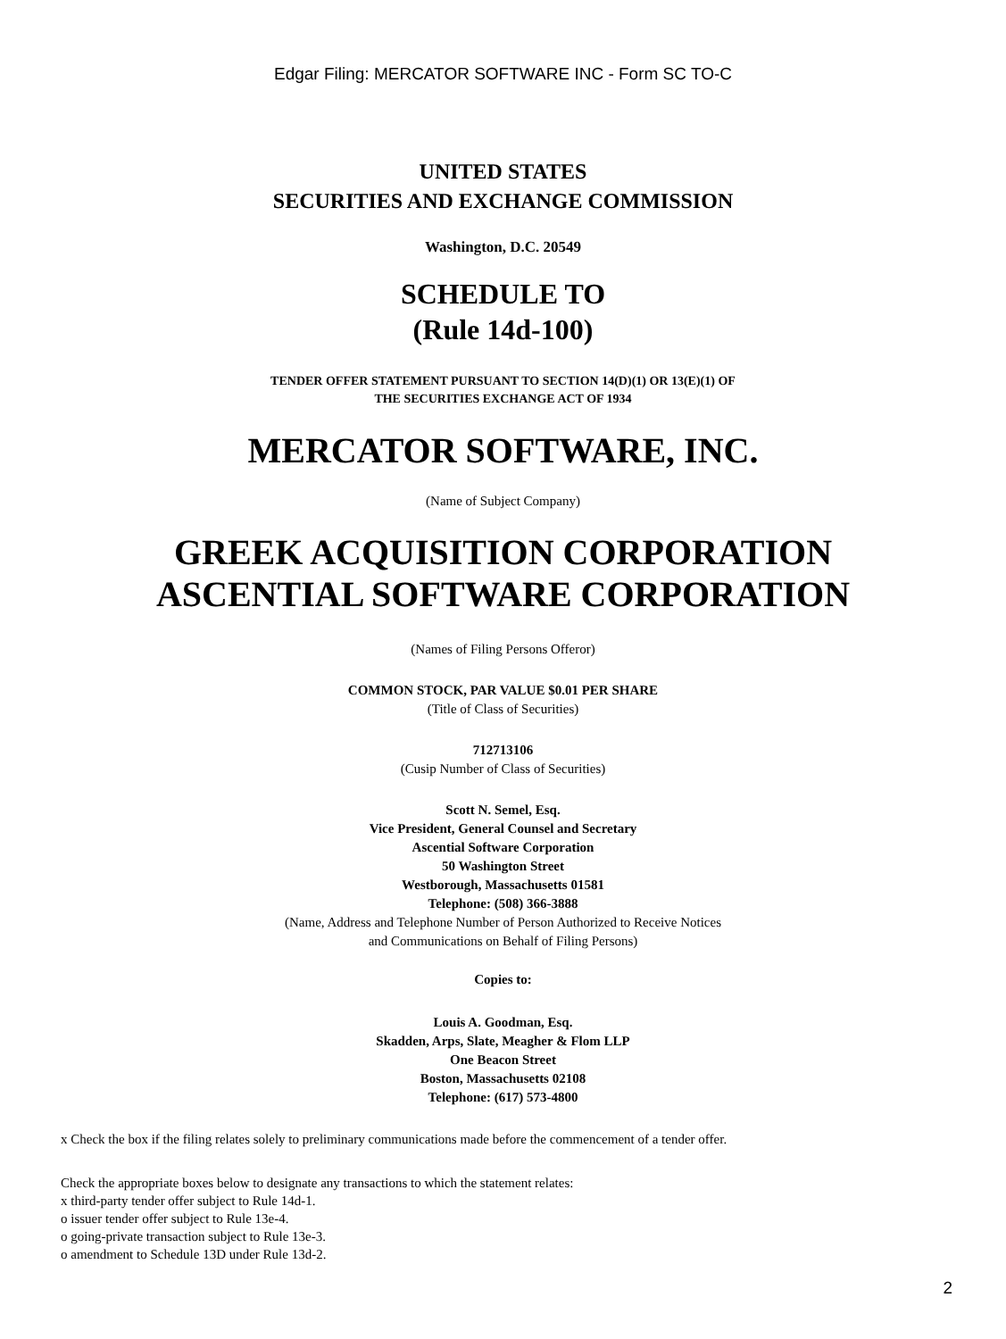Edgar Filing: MERCATOR SOFTWARE INC - Form SC TO-C
UNITED STATES
SECURITIES AND EXCHANGE COMMISSION
Washington, D.C. 20549
SCHEDULE TO
(Rule 14d-100)
TENDER OFFER STATEMENT PURSUANT TO SECTION 14(D)(1) OR 13(E)(1) OF
THE SECURITIES EXCHANGE ACT OF 1934
MERCATOR SOFTWARE, INC.
(Name of Subject Company)
GREEK ACQUISITION CORPORATION
ASCENTIAL SOFTWARE CORPORATION
(Names of Filing Persons Offeror)
COMMON STOCK, PAR VALUE $0.01 PER SHARE
(Title of Class of Securities)
712713106
(Cusip Number of Class of Securities)
Scott N. Semel, Esq.
Vice President, General Counsel and Secretary
Ascential Software Corporation
50 Washington Street
Westborough, Massachusetts 01581
Telephone: (508) 366-3888
(Name, Address and Telephone Number of Person Authorized to Receive Notices
and Communications on Behalf of Filing Persons)
Copies to:
Louis A. Goodman, Esq.
Skadden, Arps, Slate, Meagher & Flom LLP
One Beacon Street
Boston, Massachusetts 02108
Telephone: (617) 573-4800
x Check the box if the filing relates solely to preliminary communications made before the commencement of a tender offer.
Check the appropriate boxes below to designate any transactions to which the statement relates:
x third-party tender offer subject to Rule 14d-1.
o issuer tender offer subject to Rule 13e-4.
o going-private transaction subject to Rule 13e-3.
o amendment to Schedule 13D under Rule 13d-2.
2